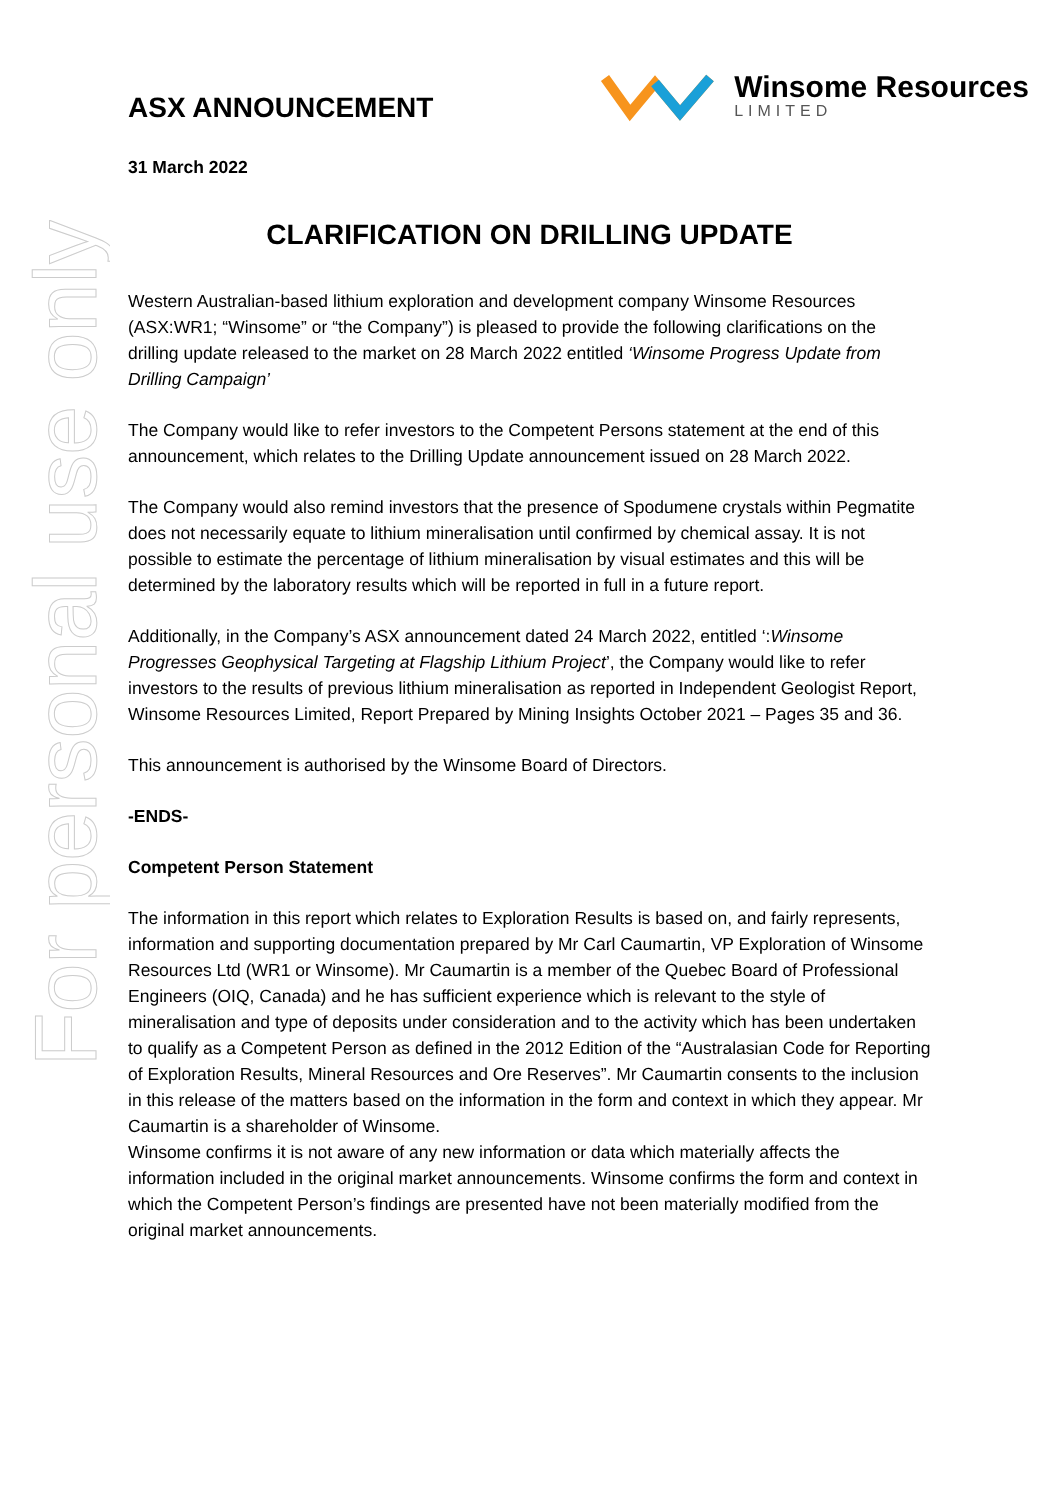For personal use only
ASX ANNOUNCEMENT
Winsome Resources
LIMITED
31 March 2022
CLARIFICATION ON DRILLING UPDATE
Western Australian-based lithium exploration and development company Winsome Resources (ASX:WR1; “Winsome” or “the Company”) is pleased to provide the following clarifications on the drilling update released to the market on 28 March 2022 entitled ‘Winsome Progress Update from Drilling Campaign’
The Company would like to refer investors to the Competent Persons statement at the end of this announcement, which relates to the Drilling Update announcement issued on 28 March 2022.
The Company would also remind investors that the presence of Spodumene crystals within Pegmatite does not necessarily equate to lithium mineralisation until confirmed by chemical assay. It is not possible to estimate the percentage of lithium mineralisation by visual estimates and this will be determined by the laboratory results which will be reported in full in a future report.
Additionally, in the Company’s ASX announcement dated 24 March 2022, entitled ‘:Winsome Progresses Geophysical Targeting at Flagship Lithium Project’, the Company would like to refer investors to the results of previous lithium mineralisation as reported in Independent Geologist Report, Winsome Resources Limited, Report Prepared by Mining Insights October 2021 – Pages 35 and 36.
This announcement is authorised by the Winsome Board of Directors.
-ENDS-
Competent Person Statement
The information in this report which relates to Exploration Results is based on, and fairly represents, information and supporting documentation prepared by Mr Carl Caumartin, VP Exploration of Winsome Resources Ltd (WR1 or Winsome). Mr Caumartin is a member of the Quebec Board of Professional Engineers (OIQ, Canada) and he has sufficient experience which is relevant to the style of mineralisation and type of deposits under consideration and to the activity which has been undertaken to qualify as a Competent Person as defined in the 2012 Edition of the “Australasian Code for Reporting of Exploration Results, Mineral Resources and Ore Reserves”. Mr Caumartin consents to the inclusion in this release of the matters based on the information in the form and context in which they appear. Mr Caumartin is a shareholder of Winsome.
Winsome confirms it is not aware of any new information or data which materially affects the information included in the original market announcements. Winsome confirms the form and context in which the Competent Person’s findings are presented have not been materially modified from the original market announcements.